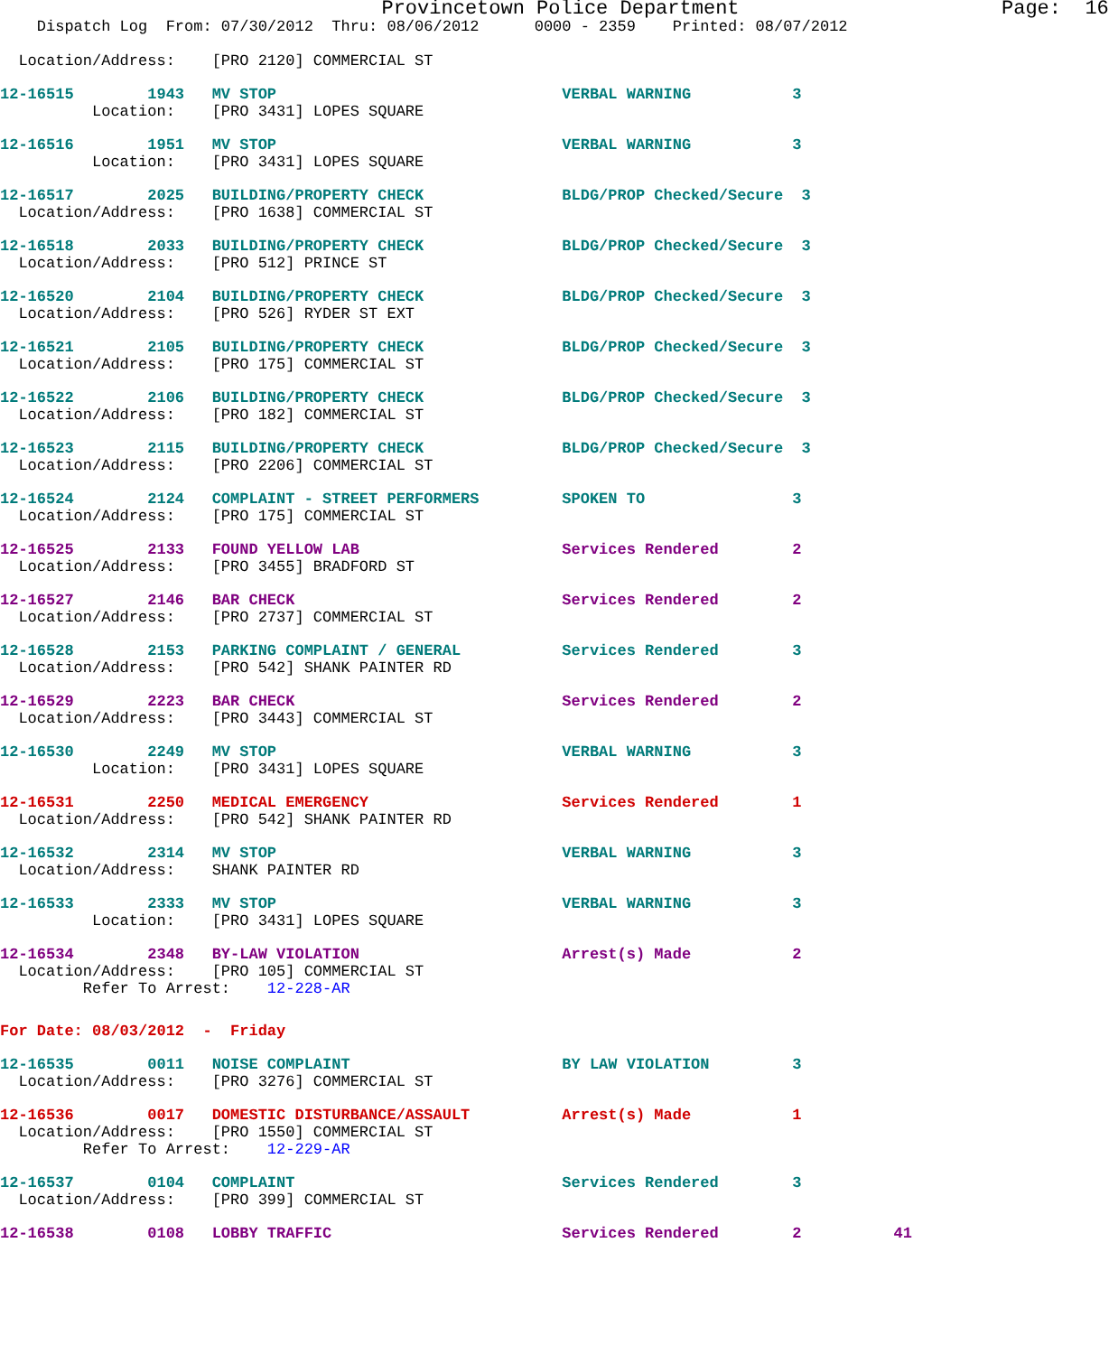Provincetown Police Department                      Page:  16
    Dispatch Log  From: 07/30/2012  Thru: 08/06/2012      0000 - 2359    Printed: 08/07/2012

  Location/Address:    [PRO 2120] COMMERCIAL ST
12-16515        1943   MV STOP                               VERBAL WARNING           3
          Location:    [PRO 3431] LOPES SQUARE
12-16516        1951   MV STOP                               VERBAL WARNING           3
          Location:    [PRO 3431] LOPES SQUARE
12-16517        2025   BUILDING/PROPERTY CHECK               BLDG/PROP Checked/Secure  3
  Location/Address:    [PRO 1638] COMMERCIAL ST
12-16518        2033   BUILDING/PROPERTY CHECK               BLDG/PROP Checked/Secure  3
  Location/Address:    [PRO 512] PRINCE ST
12-16520        2104   BUILDING/PROPERTY CHECK               BLDG/PROP Checked/Secure  3
  Location/Address:    [PRO 526] RYDER ST EXT
12-16521        2105   BUILDING/PROPERTY CHECK               BLDG/PROP Checked/Secure  3
  Location/Address:    [PRO 175] COMMERCIAL ST
12-16522        2106   BUILDING/PROPERTY CHECK               BLDG/PROP Checked/Secure  3
  Location/Address:    [PRO 182] COMMERCIAL ST
12-16523        2115   BUILDING/PROPERTY CHECK               BLDG/PROP Checked/Secure  3
  Location/Address:    [PRO 2206] COMMERCIAL ST
12-16524        2124   COMPLAINT - STREET PERFORMERS         SPOKEN TO                3
  Location/Address:    [PRO 175] COMMERCIAL ST
12-16525        2133   FOUND YELLOW LAB                      Services Rendered        2
  Location/Address:    [PRO 3455] BRADFORD ST
12-16527        2146   BAR CHECK                             Services Rendered        2
  Location/Address:    [PRO 2737] COMMERCIAL ST
12-16528        2153   PARKING COMPLAINT / GENERAL           Services Rendered        3
  Location/Address:    [PRO 542] SHANK PAINTER RD
12-16529        2223   BAR CHECK                             Services Rendered        2
  Location/Address:    [PRO 3443] COMMERCIAL ST
12-16530        2249   MV STOP                               VERBAL WARNING           3
          Location:    [PRO 3431] LOPES SQUARE
12-16531        2250   MEDICAL EMERGENCY                     Services Rendered        1
  Location/Address:    [PRO 542] SHANK PAINTER RD
12-16532        2314   MV STOP                               VERBAL WARNING           3
  Location/Address:    SHANK PAINTER RD
12-16533        2333   MV STOP                               VERBAL WARNING           3
          Location:    [PRO 3431] LOPES SQUARE
12-16534        2348   BY-LAW VIOLATION                      Arrest(s) Made           2
  Location/Address:    [PRO 105] COMMERCIAL ST
         Refer To Arrest:    12-228-AR
For Date: 08/03/2012  -  Friday
12-16535        0011   NOISE COMPLAINT                       BY LAW VIOLATION         3
  Location/Address:    [PRO 3276] COMMERCIAL ST
12-16536        0017   DOMESTIC DISTURBANCE/ASSAULT          Arrest(s) Made           1
  Location/Address:    [PRO 1550] COMMERCIAL ST
         Refer To Arrest:    12-229-AR
12-16537        0104   COMPLAINT                             Services Rendered        3
  Location/Address:    [PRO 399] COMMERCIAL ST
12-16538        0108   LOBBY TRAFFIC                         Services Rendered        2          41